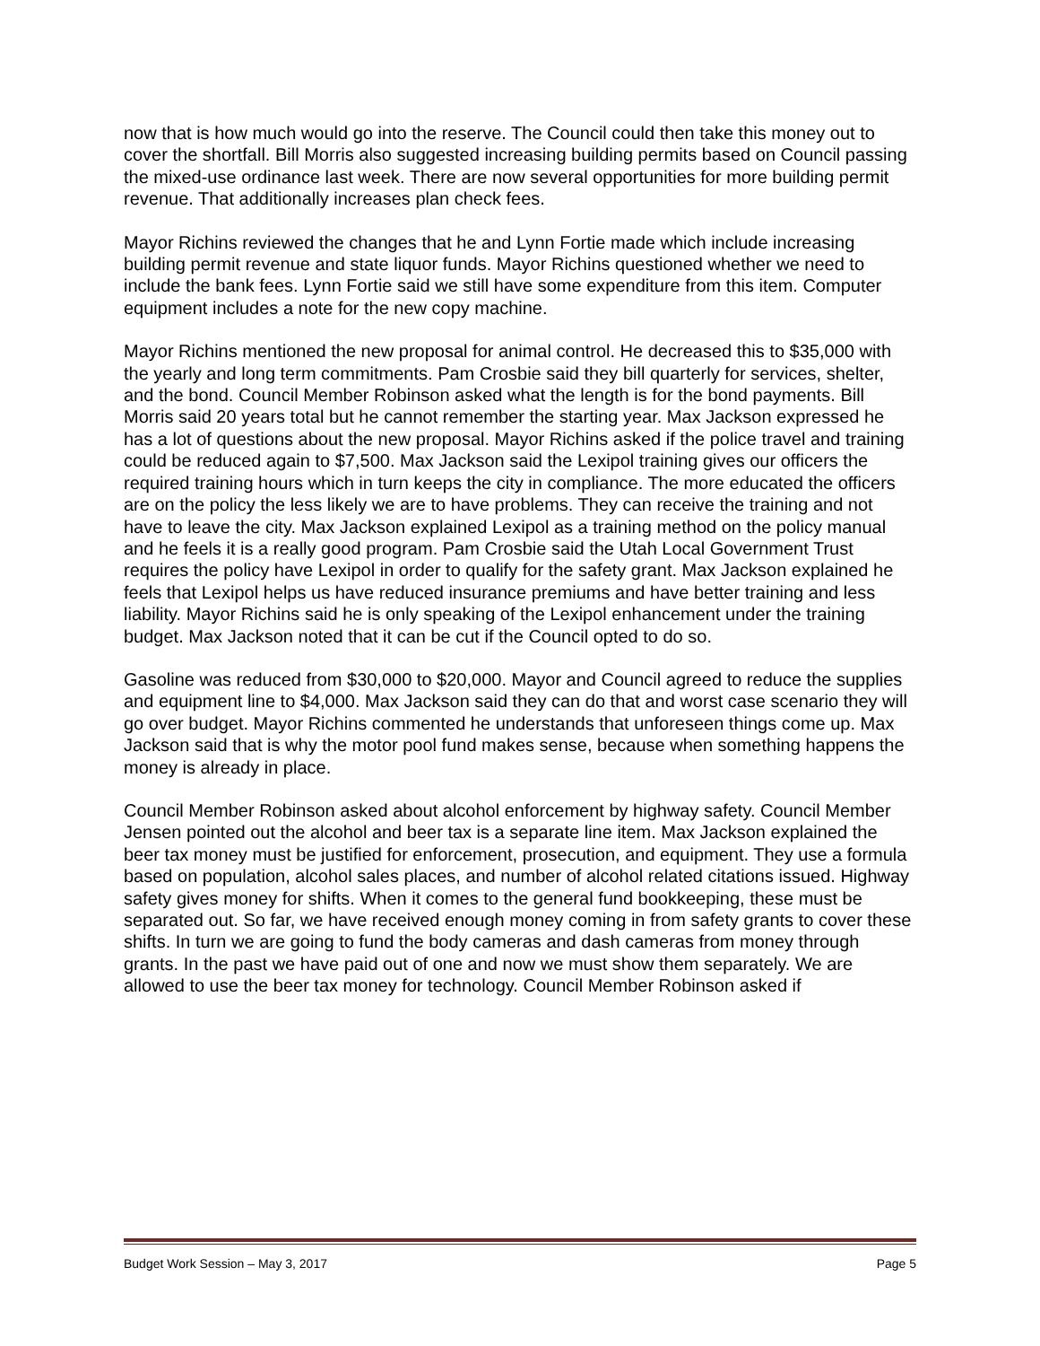now that is how much would go into the reserve. The Council could then take this money out to cover the shortfall. Bill Morris also suggested increasing building permits based on Council passing the mixed-use ordinance last week. There are now several opportunities for more building permit revenue. That additionally increases plan check fees.
Mayor Richins reviewed the changes that he and Lynn Fortie made which include increasing building permit revenue and state liquor funds. Mayor Richins questioned whether we need to include the bank fees. Lynn Fortie said we still have some expenditure from this item. Computer equipment includes a note for the new copy machine.
Mayor Richins mentioned the new proposal for animal control. He decreased this to $35,000 with the yearly and long term commitments. Pam Crosbie said they bill quarterly for services, shelter, and the bond. Council Member Robinson asked what the length is for the bond payments. Bill Morris said 20 years total but he cannot remember the starting year. Max Jackson expressed he has a lot of questions about the new proposal. Mayor Richins asked if the police travel and training could be reduced again to $7,500. Max Jackson said the Lexipol training gives our officers the required training hours which in turn keeps the city in compliance. The more educated the officers are on the policy the less likely we are to have problems. They can receive the training and not have to leave the city. Max Jackson explained Lexipol as a training method on the policy manual and he feels it is a really good program. Pam Crosbie said the Utah Local Government Trust requires the policy have Lexipol in order to qualify for the safety grant. Max Jackson explained he feels that Lexipol helps us have reduced insurance premiums and have better training and less liability. Mayor Richins said he is only speaking of the Lexipol enhancement under the training budget. Max Jackson noted that it can be cut if the Council opted to do so.
Gasoline was reduced from $30,000 to $20,000. Mayor and Council agreed to reduce the supplies and equipment line to $4,000. Max Jackson said they can do that and worst case scenario they will go over budget. Mayor Richins commented he understands that unforeseen things come up. Max Jackson said that is why the motor pool fund makes sense, because when something happens the money is already in place.
Council Member Robinson asked about alcohol enforcement by highway safety. Council Member Jensen pointed out the alcohol and beer tax is a separate line item. Max Jackson explained the beer tax money must be justified for enforcement, prosecution, and equipment. They use a formula based on population, alcohol sales places, and number of alcohol related citations issued. Highway safety gives money for shifts. When it comes to the general fund bookkeeping, these must be separated out. So far, we have received enough money coming in from safety grants to cover these shifts. In turn we are going to fund the body cameras and dash cameras from money through grants. In the past we have paid out of one and now we must show them separately. We are allowed to use the beer tax money for technology. Council Member Robinson asked if
Budget Work Session – May 3, 2017 Page 5